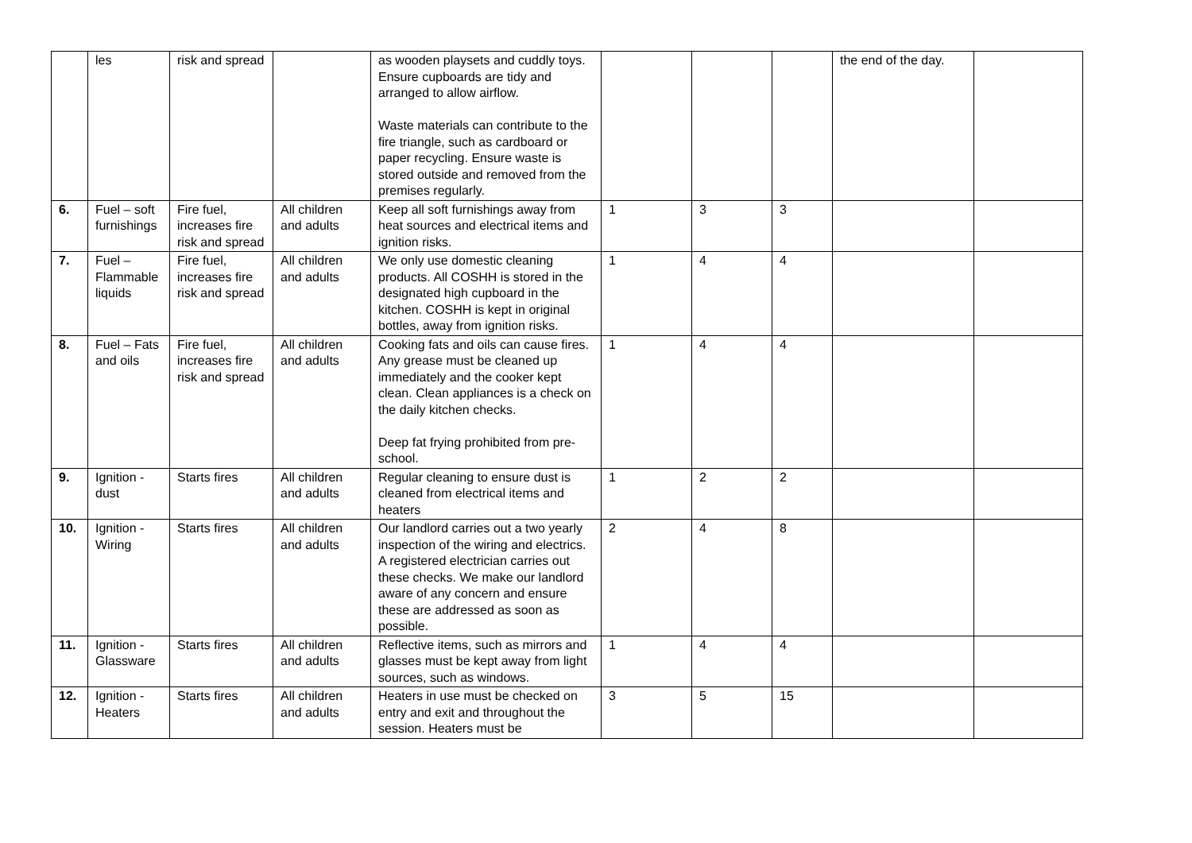| | les | risk and spread | | as wooden playsets and cuddly toys. Ensure cupboards are tidy and arranged to allow airflow. Waste materials can contribute to the fire triangle, such as cardboard or paper recycling. Ensure waste is stored outside and removed from the premises regularly. | | | | the end of the day. | |
| 6. | Fuel – soft furnishings | Fire fuel, increases fire risk and spread | All children and adults | Keep all soft furnishings away from heat sources and electrical items and ignition risks. | 1 | 3 | 3 | | |
| 7. | Fuel – Flammable liquids | Fire fuel, increases fire risk and spread | All children and adults | We only use domestic cleaning products. All COSHH is stored in the designated high cupboard in the kitchen. COSHH is kept in original bottles, away from ignition risks. | 1 | 4 | 4 | | |
| 8. | Fuel – Fats and oils | Fire fuel, increases fire risk and spread | All children and adults | Cooking fats and oils can cause fires. Any grease must be cleaned up immediately and the cooker kept clean. Clean appliances is a check on the daily kitchen checks. Deep fat frying prohibited from pre-school. | 1 | 4 | 4 | | |
| 9. | Ignition - dust | Starts fires | All children and adults | Regular cleaning to ensure dust is cleaned from electrical items and heaters | 1 | 2 | 2 | | |
| 10. | Ignition - Wiring | Starts fires | All children and adults | Our landlord carries out a two yearly inspection of the wiring and electrics. A registered electrician carries out these checks. We make our landlord aware of any concern and ensure these are addressed as soon as possible. | 2 | 4 | 8 | | |
| 11. | Ignition - Glassware | Starts fires | All children and adults | Reflective items, such as mirrors and glasses must be kept away from light sources, such as windows. | 1 | 4 | 4 | | |
| 12. | Ignition - Heaters | Starts fires | All children and adults | Heaters in use must be checked on entry and exit and throughout the session. Heaters must be | 3 | 5 | 15 | | |